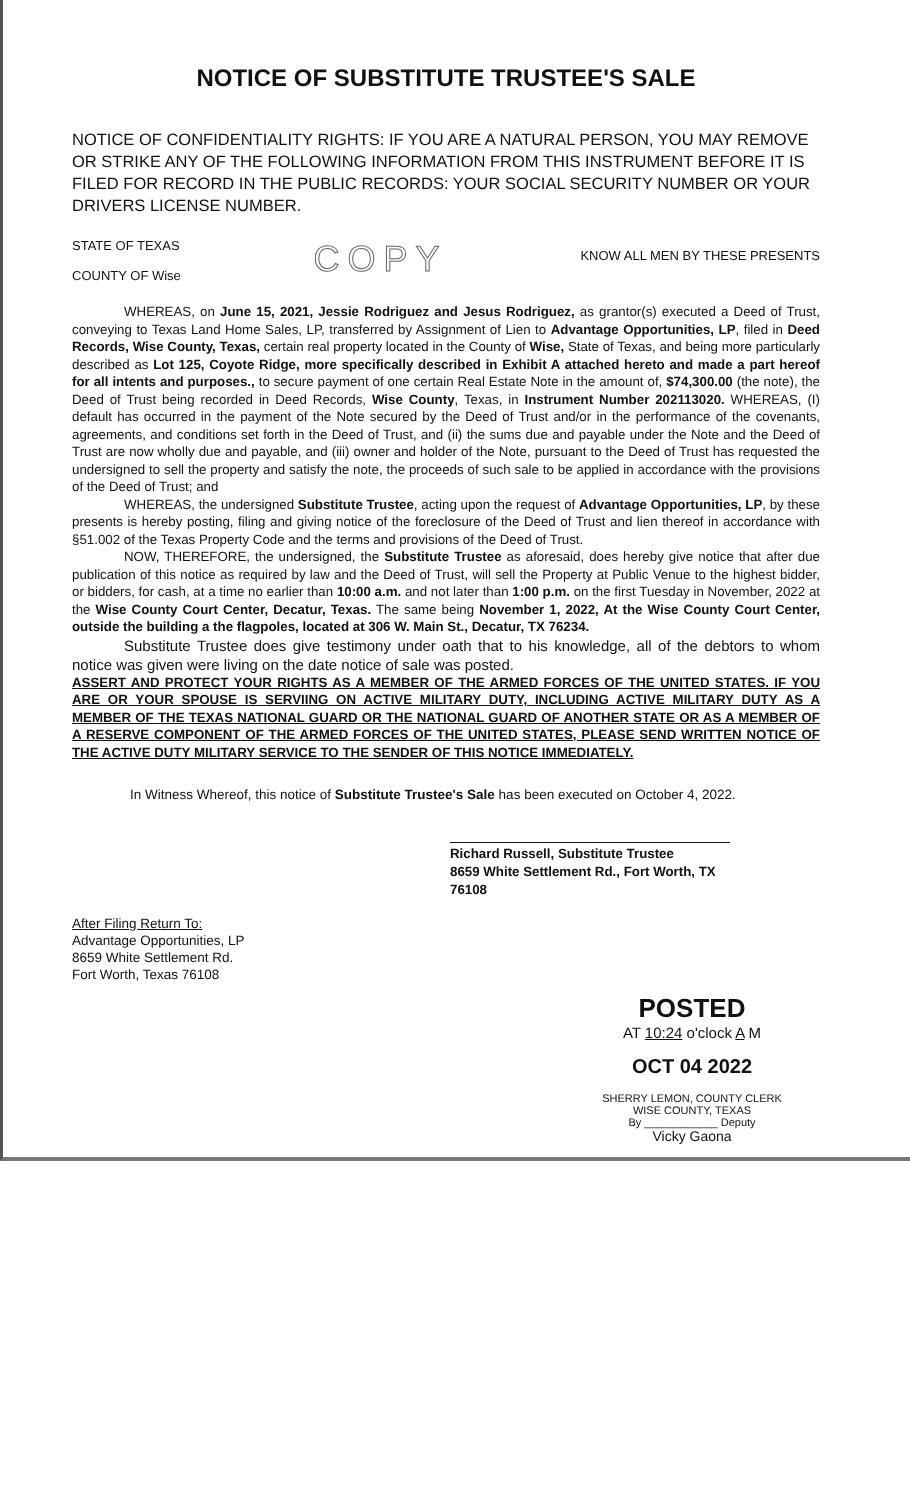NOTICE OF SUBSTITUTE TRUSTEE'S SALE
NOTICE OF CONFIDENTIALITY RIGHTS: IF YOU ARE A NATURAL PERSON, YOU MAY REMOVE OR STRIKE ANY OF THE FOLLOWING INFORMATION FROM THIS INSTRUMENT BEFORE IT IS FILED FOR RECORD IN THE PUBLIC RECORDS: YOUR SOCIAL SECURITY NUMBER OR YOUR DRIVERS LICENSE NUMBER.
STATE OF TEXAS
COUNTY OF Wise
COPY
KNOW ALL MEN BY THESE PRESENTS
WHEREAS, on June 15, 2021, Jessie Rodriguez and Jesus Rodriguez, as grantor(s) executed a Deed of Trust, conveying to Texas Land Home Sales, LP, transferred by Assignment of Lien to Advantage Opportunities, LP, filed in Deed Records, Wise County, Texas, certain real property located in the County of Wise, State of Texas, and being more particularly described as Lot 125, Coyote Ridge, more specifically described in Exhibit A attached hereto and made a part hereof for all intents and purposes., to secure payment of one certain Real Estate Note in the amount of, $74,300.00 (the note), the Deed of Trust being recorded in Deed Records, Wise County, Texas, in Instrument Number 202113020. WHEREAS, (I) default has occurred in the payment of the Note secured by the Deed of Trust and/or in the performance of the covenants, agreements, and conditions set forth in the Deed of Trust, and (ii) the sums due and payable under the Note and the Deed of Trust are now wholly due and payable, and (iii) owner and holder of the Note, pursuant to the Deed of Trust has requested the undersigned to sell the property and satisfy the note, the proceeds of such sale to be applied in accordance with the provisions of the Deed of Trust; and
WHEREAS, the undersigned Substitute Trustee, acting upon the request of Advantage Opportunities, LP, by these presents is hereby posting, filing and giving notice of the foreclosure of the Deed of Trust and lien thereof in accordance with §51.002 of the Texas Property Code and the terms and provisions of the Deed of Trust.
NOW, THEREFORE, the undersigned, the Substitute Trustee as aforesaid, does hereby give notice that after due publication of this notice as required by law and the Deed of Trust, will sell the Property at Public Venue to the highest bidder, or bidders, for cash, at a time no earlier than 10:00 a.m. and not later than 1:00 p.m. on the first Tuesday in November, 2022 at the Wise County Court Center, Decatur, Texas. The same being November 1, 2022, At the Wise County Court Center, outside the building a the flagpoles, located at 306 W. Main St., Decatur, TX 76234.
Substitute Trustee does give testimony under oath that to his knowledge, all of the debtors to whom notice was given were living on the date notice of sale was posted.
ASSERT AND PROTECT YOUR RIGHTS AS A MEMBER OF THE ARMED FORCES OF THE UNITED STATES. IF YOU ARE OR YOUR SPOUSE IS SERVIING ON ACTIVE MILITARY DUTY, INCLUDING ACTIVE MILITARY DUTY AS A MEMBER OF THE TEXAS NATIONAL GUARD OR THE NATIONAL GUARD OF ANOTHER STATE OR AS A MEMBER OF A RESERVE COMPONENT OF THE ARMED FORCES OF THE UNITED STATES, PLEASE SEND WRITTEN NOTICE OF THE ACTIVE DUTY MILITARY SERVICE TO THE SENDER OF THIS NOTICE IMMEDIATELY.
In Witness Whereof, this notice of Substitute Trustee's Sale has been executed on October 4, 2022.
Richard Russell, Substitute Trustee
8659 White Settlement Rd., Fort Worth, TX 76108
After Filing Return To:
Advantage Opportunities, LP
8659 White Settlement Rd.
Fort Worth, Texas 76108
POSTED
AT 10:24 o'clock A M
OCT 04 2022
SHERRY LEMON, COUNTY CLERK
WISE COUNTY, TEXAS
By ____________ Deputy
Vicky Gaona